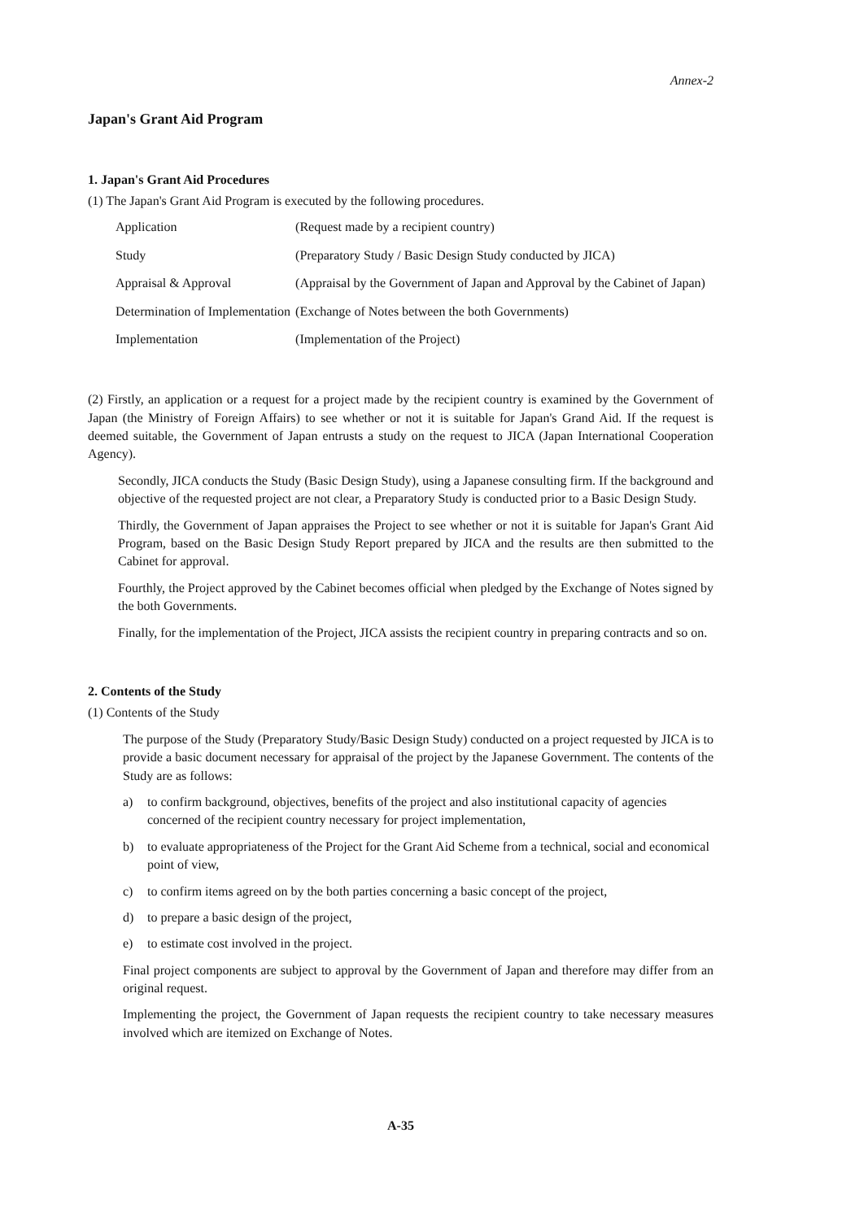Annex-2
Japan's Grant Aid Program
1. Japan's Grant Aid Procedures
(1) The Japan's Grant Aid Program is executed by the following procedures.
| Application | (Request made by a recipient country) |
| Study | (Preparatory Study / Basic Design Study conducted by JICA) |
| Appraisal & Approval | (Appraisal by the Government of Japan and Approval by the Cabinet of Japan) |
| Determination of Implementation | (Exchange of Notes between the both Governments) |
| Implementation | (Implementation of the Project) |
(2) Firstly, an application or a request for a project made by the recipient country is examined by the Government of Japan (the Ministry of Foreign Affairs) to see whether or not it is suitable for Japan's Grand Aid. If the request is deemed suitable, the Government of Japan entrusts a study on the request to JICA (Japan International Cooperation Agency).
Secondly, JICA conducts the Study (Basic Design Study), using a Japanese consulting firm. If the background and objective of the requested project are not clear, a Preparatory Study is conducted prior to a Basic Design Study.
Thirdly, the Government of Japan appraises the Project to see whether or not it is suitable for Japan's Grant Aid Program, based on the Basic Design Study Report prepared by JICA and the results are then submitted to the Cabinet for approval.
Fourthly, the Project approved by the Cabinet becomes official when pledged by the Exchange of Notes signed by the both Governments.
Finally, for the implementation of the Project, JICA assists the recipient country in preparing contracts and so on.
2. Contents of the Study
(1) Contents of the Study
The purpose of the Study (Preparatory Study/Basic Design Study) conducted on a project requested by JICA is to provide a basic document necessary for appraisal of the project by the Japanese Government. The contents of the Study are as follows:
a) to confirm background, objectives, benefits of the project and also institutional capacity of agencies concerned of the recipient country necessary for project implementation,
b) to evaluate appropriateness of the Project for the Grant Aid Scheme from a technical, social and economical point of view,
c) to confirm items agreed on by the both parties concerning a basic concept of the project,
d) to prepare a basic design of the project,
e) to estimate cost involved in the project.
Final project components are subject to approval by the Government of Japan and therefore may differ from an original request.
Implementing the project, the Government of Japan requests the recipient country to take necessary measures involved which are itemized on Exchange of Notes.
A-35